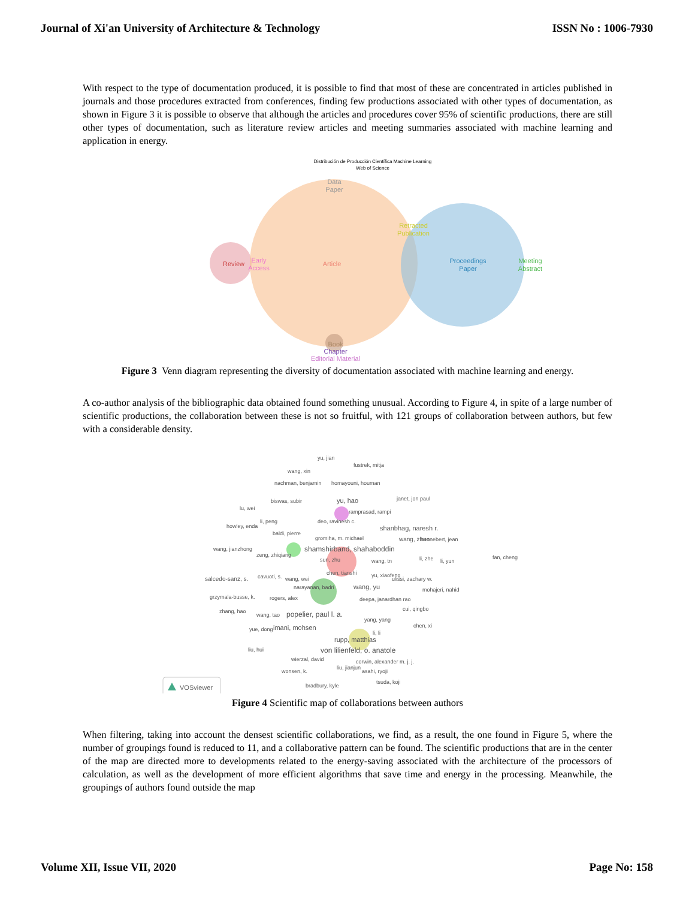Journal of Xi'an University of Architecture & Technology ISSN No : 1006-7930
With respect to the type of documentation produced, it is possible to find that most of these are concentrated in articles published in journals and those procedures extracted from conferences, finding few productions associated with other types of documentation, as shown in Figure 3 it is possible to observe that although the articles and procedures cover 95% of scientific productions, there are still other types of documentation, such as literature review articles and meeting summaries associated with machine learning and application in energy.
Distribución de Producción Científica Machine Learning
Web of Science
Data
Paper
Retracted
Publication
Review
Early
Access
Article
Proceedings
Paper
Meeting
Abstract
Book
Chapter
Editorial Material
Figure 3 Venn diagram representing the diversity of documentation associated with machine learning and energy.
A co-author analysis of the bibliographic data obtained found something unusual. According to Figure 4, in spite of a large number of scientific productions, the collaboration between these is not so fruitful, with 121 groups of collaboration between authors, but few with a considerable density.
yu, jian
fustrek, mitja
wang, xin
nachman, benjamin
homayouni, houman
biswas, subir
yu, hao
janet, jon paul
lu, wei
ramprasad, rampi
deo, ravinesh c.
howley, enda
li, peng
shanbhag, naresh r.
baldi, pierre
gromiha, m. michael
wang, zhuo
hennebert, jean
wang, jianzhong
shamshirband, shahaboddin
zeng, zhiqiang
sun, zhu
wang, tn
li, zhe
li, yun
fan, cheng
salcedo-sanz, s.
cavuoti, s.
wang, wei
chen, tianshi
yu, xiaofeng
ulissi, zachary w.
narayanan, badri
wang, yu
mohajeri, nahid
grzymala-busse, k.
rogers, alex
deepa, janardhan rao
cui, qingbo
zhang, hao
wang, tao
popelier, paul l. a.
yang, yang
chen, xi
yue, dong
imani, mohsen
li, li
rupp, matthias
liu, hui
von lilienfeld, o. anatole
wierzal, david
corwin, alexander m. j. j.
wonsen, k.
liu, jianjun
asahi, ryoji
tsuda, koji
bradbury, kyle
VOSviewer
Figure 4 Scientific map of collaborations between authors
When filtering, taking into account the densest scientific collaborations, we find, as a result, the one found in Figure 5, where the number of groupings found is reduced to 11, and a collaborative pattern can be found. The scientific productions that are in the center of the map are directed more to developments related to the energy-saving associated with the architecture of the processors of calculation, as well as the development of more efficient algorithms that save time and energy in the processing. Meanwhile, the groupings of authors found outside the map
Volume XII, Issue VII, 2020 Page No: 158